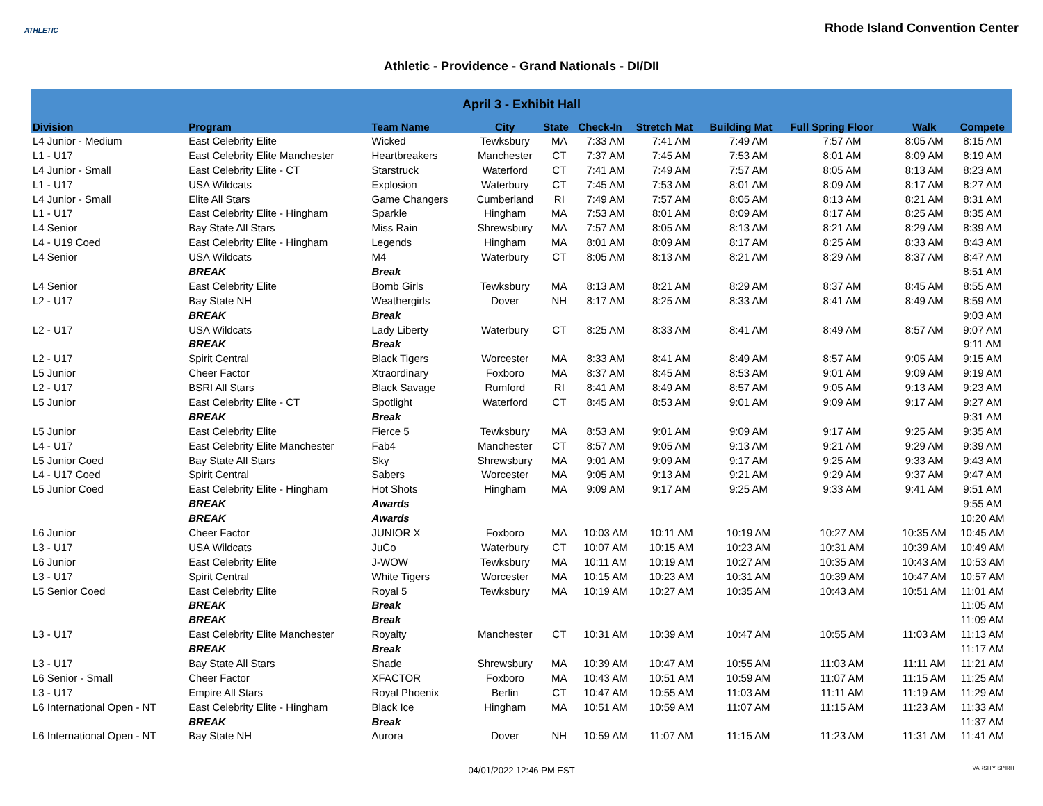ATHLETIC
Rhode Island Convention Center
Athletic - Providence - Grand Nationals - DI/DII
| April 3 - Exhibit Hall | | | | | | | | | | |
| --- | --- | --- | --- | --- | --- | --- | --- | --- | --- | --- |
| Division | Program | Team Name | City | State | Check-In | Stretch Mat | Building Mat | Full Spring Floor | Walk | Compete |
| L4 Junior - Medium | East Celebrity Elite | Wicked | Tewksbury | MA | 7:33 AM | 7:41 AM | 7:49 AM | 7:57 AM | 8:05 AM | 8:15 AM |
| L1 - U17 | East Celebrity Elite Manchester | Heartbreakers | Manchester | CT | 7:37 AM | 7:45 AM | 7:53 AM | 8:01 AM | 8:09 AM | 8:19 AM |
| L4 Junior - Small | East Celebrity Elite - CT | Starstruck | Waterford | CT | 7:41 AM | 7:49 AM | 7:57 AM | 8:05 AM | 8:13 AM | 8:23 AM |
| L1 - U17 | USA Wildcats | Explosion | Waterbury | CT | 7:45 AM | 7:53 AM | 8:01 AM | 8:09 AM | 8:17 AM | 8:27 AM |
| L4 Junior - Small | Elite All Stars | Game Changers | Cumberland | RI | 7:49 AM | 7:57 AM | 8:05 AM | 8:13 AM | 8:21 AM | 8:31 AM |
| L1 - U17 | East Celebrity Elite - Hingham | Sparkle | Hingham | MA | 7:53 AM | 8:01 AM | 8:09 AM | 8:17 AM | 8:25 AM | 8:35 AM |
| L4 Senior | Bay State All Stars | Miss Rain | Shrewsbury | MA | 7:57 AM | 8:05 AM | 8:13 AM | 8:21 AM | 8:29 AM | 8:39 AM |
| L4 - U19 Coed | East Celebrity Elite - Hingham | Legends | Hingham | MA | 8:01 AM | 8:09 AM | 8:17 AM | 8:25 AM | 8:33 AM | 8:43 AM |
| L4 Senior | USA Wildcats | M4 | Waterbury | CT | 8:05 AM | 8:13 AM | 8:21 AM | 8:29 AM | 8:37 AM | 8:47 AM |
| | BREAK | Break | | | | | | | | 8:51 AM |
| L4 Senior | East Celebrity Elite | Bomb Girls | Tewksbury | MA | 8:13 AM | 8:21 AM | 8:29 AM | 8:37 AM | 8:45 AM | 8:55 AM |
| L2 - U17 | Bay State NH | Weathergirls | Dover | NH | 8:17 AM | 8:25 AM | 8:33 AM | 8:41 AM | 8:49 AM | 8:59 AM |
| | BREAK | Break | | | | | | | | 9:03 AM |
| L2 - U17 | USA Wildcats | Lady Liberty | Waterbury | CT | 8:25 AM | 8:33 AM | 8:41 AM | 8:49 AM | 8:57 AM | 9:07 AM |
| | BREAK | Break | | | | | | | | 9:11 AM |
| L2 - U17 | Spirit Central | Black Tigers | Worcester | MA | 8:33 AM | 8:41 AM | 8:49 AM | 8:57 AM | 9:05 AM | 9:15 AM |
| L5 Junior | Cheer Factor | Xtraordinary | Foxboro | MA | 8:37 AM | 8:45 AM | 8:53 AM | 9:01 AM | 9:09 AM | 9:19 AM |
| L2 - U17 | BSRI All Stars | Black Savage | Rumford | RI | 8:41 AM | 8:49 AM | 8:57 AM | 9:05 AM | 9:13 AM | 9:23 AM |
| L5 Junior | East Celebrity Elite - CT | Spotlight | Waterford | CT | 8:45 AM | 8:53 AM | 9:01 AM | 9:09 AM | 9:17 AM | 9:27 AM |
| | BREAK | Break | | | | | | | | 9:31 AM |
| L5 Junior | East Celebrity Elite | Fierce 5 | Tewksbury | MA | 8:53 AM | 9:01 AM | 9:09 AM | 9:17 AM | 9:25 AM | 9:35 AM |
| L4 - U17 | East Celebrity Elite Manchester | Fab4 | Manchester | CT | 8:57 AM | 9:05 AM | 9:13 AM | 9:21 AM | 9:29 AM | 9:39 AM |
| L5 Junior Coed | Bay State All Stars | Sky | Shrewsbury | MA | 9:01 AM | 9:09 AM | 9:17 AM | 9:25 AM | 9:33 AM | 9:43 AM |
| L4 - U17 Coed | Spirit Central | Sabers | Worcester | MA | 9:05 AM | 9:13 AM | 9:21 AM | 9:29 AM | 9:37 AM | 9:47 AM |
| L5 Junior Coed | East Celebrity Elite - Hingham | Hot Shots | Hingham | MA | 9:09 AM | 9:17 AM | 9:25 AM | 9:33 AM | 9:41 AM | 9:51 AM |
| | BREAK | Awards | | | | | | | | 9:55 AM |
| | BREAK | Awards | | | | | | | | 10:20 AM |
| L6 Junior | Cheer Factor | JUNIOR X | Foxboro | MA | 10:03 AM | 10:11 AM | 10:19 AM | 10:27 AM | 10:35 AM | 10:45 AM |
| L3 - U17 | USA Wildcats | JuCo | Waterbury | CT | 10:07 AM | 10:15 AM | 10:23 AM | 10:31 AM | 10:39 AM | 10:49 AM |
| L6 Junior | East Celebrity Elite | J-WOW | Tewksbury | MA | 10:11 AM | 10:19 AM | 10:27 AM | 10:35 AM | 10:43 AM | 10:53 AM |
| L3 - U17 | Spirit Central | White Tigers | Worcester | MA | 10:15 AM | 10:23 AM | 10:31 AM | 10:39 AM | 10:47 AM | 10:57 AM |
| L5 Senior Coed | East Celebrity Elite | Royal 5 | Tewksbury | MA | 10:19 AM | 10:27 AM | 10:35 AM | 10:43 AM | 10:51 AM | 11:01 AM |
| | BREAK | Break | | | | | | | | 11:05 AM |
| | BREAK | Break | | | | | | | | 11:09 AM |
| L3 - U17 | East Celebrity Elite Manchester | Royalty | Manchester | CT | 10:31 AM | 10:39 AM | 10:47 AM | 10:55 AM | 11:03 AM | 11:13 AM |
| | BREAK | Break | | | | | | | | 11:17 AM |
| L3 - U17 | Bay State All Stars | Shade | Shrewsbury | MA | 10:39 AM | 10:47 AM | 10:55 AM | 11:03 AM | 11:11 AM | 11:21 AM |
| L6 Senior - Small | Cheer Factor | XFACTOR | Foxboro | MA | 10:43 AM | 10:51 AM | 10:59 AM | 11:07 AM | 11:15 AM | 11:25 AM |
| L3 - U17 | Empire All Stars | Royal Phoenix | Berlin | CT | 10:47 AM | 10:55 AM | 11:03 AM | 11:11 AM | 11:19 AM | 11:29 AM |
| L6 International Open - NT | East Celebrity Elite - Hingham | Black Ice | Hingham | MA | 10:51 AM | 10:59 AM | 11:07 AM | 11:15 AM | 11:23 AM | 11:33 AM |
| | BREAK | Break | | | | | | | | 11:37 AM |
| L6 International Open - NT | Bay State NH | Aurora | Dover | NH | 10:59 AM | 11:07 AM | 11:15 AM | 11:23 AM | 11:31 AM | 11:41 AM |
04/01/2022 12:46 PM EST VARSITY SPIRIT